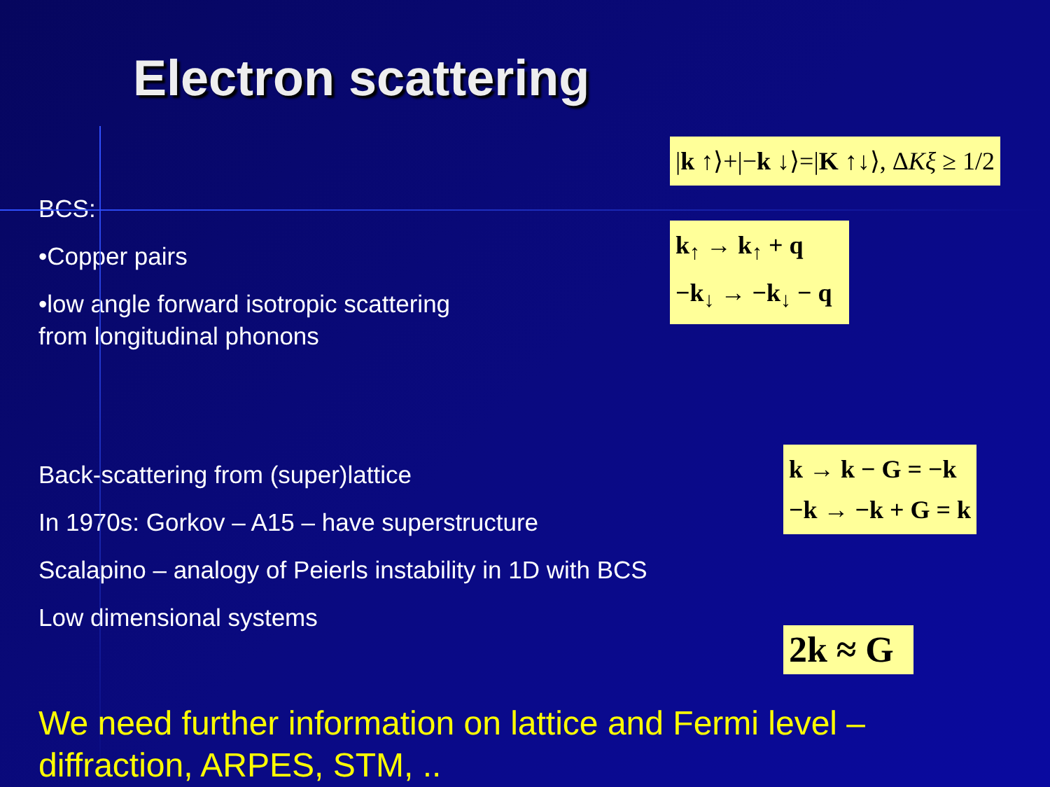Electron scattering
BCS:
•Copper pairs
•low angle forward isotropic scattering
from longitudinal phonons
|k ↑⟩+|−k ↓⟩=|K ↑↓⟩, ΔKξ ≥ 1/2
k<sub>↑</sub> → k<sub>↑</sub> + q
−k<sub>↓</sub> → −k<sub>↓</sub> − q
Back-scattering from (super)lattice
In 1970s: Gorkov – A15 – have superstructure
Scalapino – analogy of Peierls instability in 1D with BCS
Low dimensional systems
k → k − G = −k
−k → −k + G = k
2k ≈ G
We need further information on lattice and Fermi level –
diffraction, ARPES, STM, ..